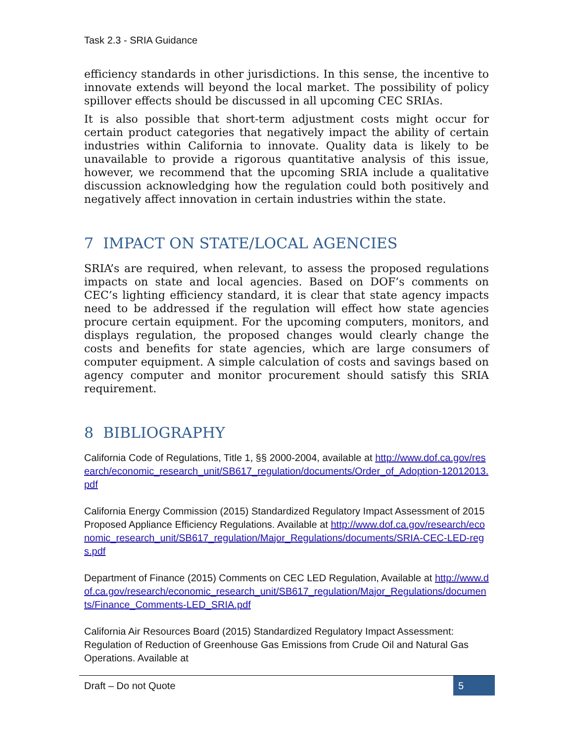Task 2.3 - SRIA Guidance
efficiency standards in other jurisdictions. In this sense, the incentive to innovate extends will beyond the local market. The possibility of policy spillover effects should be discussed in all upcoming CEC SRIAs.
It is also possible that short-term adjustment costs might occur for certain product categories that negatively impact the ability of certain industries within California to innovate. Quality data is likely to be unavailable to provide a rigorous quantitative analysis of this issue, however, we recommend that the upcoming SRIA include a qualitative discussion acknowledging how the regulation could both positively and negatively affect innovation in certain industries within the state.
7 IMPACT ON STATE/LOCAL AGENCIES
SRIA’s are required, when relevant, to assess the proposed regulations impacts on state and local agencies. Based on DOF’s comments on CEC’s lighting efficiency standard, it is clear that state agency impacts need to be addressed if the regulation will effect how state agencies procure certain equipment. For the upcoming computers, monitors, and displays regulation, the proposed changes would clearly change the costs and benefits for state agencies, which are large consumers of computer equipment. A simple calculation of costs and savings based on agency computer and monitor procurement should satisfy this SRIA requirement.
8 BIBLIOGRAPHY
California Code of Regulations, Title 1, §§ 2000-2004, available at http://www.dof.ca.gov/research/economic_research_unit/SB617_regulation/documents/Order_of_Adoption-12012013.pdf
California Energy Commission (2015) Standardized Regulatory Impact Assessment of 2015 Proposed Appliance Efficiency Regulations. Available at http://www.dof.ca.gov/research/economic_research_unit/SB617_regulation/Major_Regulations/documents/SRIA-CEC-LED-regs.pdf
Department of Finance (2015) Comments on CEC LED Regulation, Available at http://www.dof.ca.gov/research/economic_research_unit/SB617_regulation/Major_Regulations/documents/Finance_Comments-LED_SRIA.pdf
California Air Resources Board (2015) Standardized Regulatory Impact Assessment: Regulation of Reduction of Greenhouse Gas Emissions from Crude Oil and Natural Gas Operations. Available at
Draft – Do not Quote 5